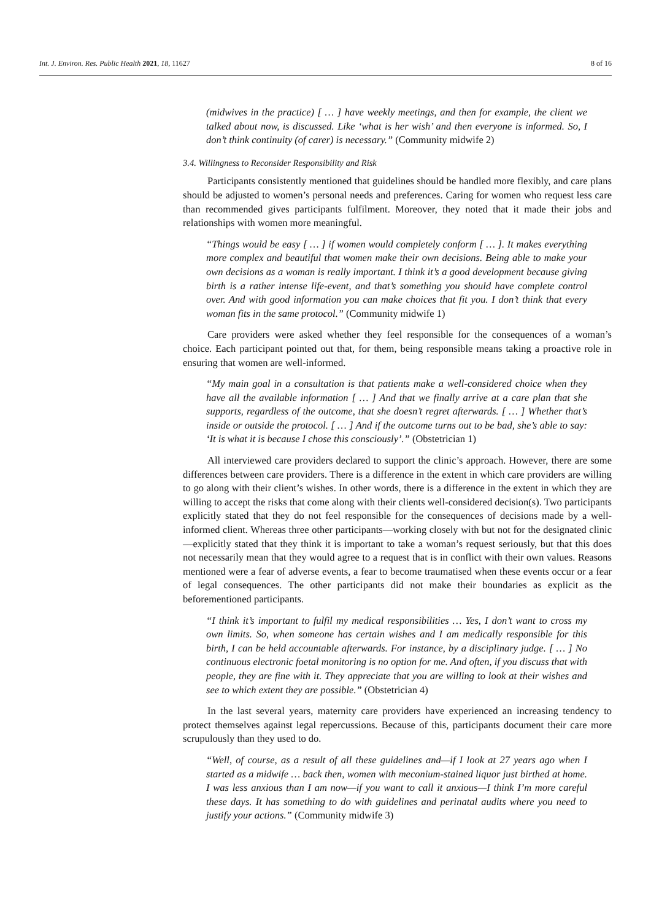Int. J. Environ. Res. Public Health 2021, 18, 11627 8 of 16
(midwives in the practice) [ … ] have weekly meetings, and then for example, the client we talked about now, is discussed. Like ‘what is her wish’ and then everyone is informed. So, I don’t think continuity (of carer) is necessary.” (Community midwife 2)
3.4. Willingness to Reconsider Responsibility and Risk
Participants consistently mentioned that guidelines should be handled more flexibly, and care plans should be adjusted to women’s personal needs and preferences. Caring for women who request less care than recommended gives participants fulfilment. Moreover, they noted that it made their jobs and relationships with women more meaningful.
“Things would be easy [ … ] if women would completely conform [ … ]. It makes everything more complex and beautiful that women make their own decisions. Being able to make your own decisions as a woman is really important. I think it’s a good development because giving birth is a rather intense life-event, and that’s something you should have complete control over. And with good information you can make choices that fit you. I don’t think that every woman fits in the same protocol.” (Community midwife 1)
Care providers were asked whether they feel responsible for the consequences of a woman’s choice. Each participant pointed out that, for them, being responsible means taking a proactive role in ensuring that women are well-informed.
“My main goal in a consultation is that patients make a well-considered choice when they have all the available information [ … ] And that we finally arrive at a care plan that she supports, regardless of the outcome, that she doesn’t regret afterwards. [ … ] Whether that’s inside or outside the protocol. [ … ] And if the outcome turns out to be bad, she’s able to say: ‘It is what it is because I chose this consciously’.” (Obstetrician 1)
All interviewed care providers declared to support the clinic’s approach. However, there are some differences between care providers. There is a difference in the extent in which care providers are willing to go along with their client’s wishes. In other words, there is a difference in the extent in which they are willing to accept the risks that come along with their clients well-considered decision(s). Two participants explicitly stated that they do not feel responsible for the consequences of decisions made by a well-informed client. Whereas three other participants—working closely with but not for the designated clinic—explicitly stated that they think it is important to take a woman’s request seriously, but that this does not necessarily mean that they would agree to a request that is in conflict with their own values. Reasons mentioned were a fear of adverse events, a fear to become traumatised when these events occur or a fear of legal consequences. The other participants did not make their boundaries as explicit as the beforementioned participants.
“I think it’s important to fulfil my medical responsibilities … Yes, I don’t want to cross my own limits. So, when someone has certain wishes and I am medically responsible for this birth, I can be held accountable afterwards. For instance, by a disciplinary judge. [ … ] No continuous electronic foetal monitoring is no option for me. And often, if you discuss that with people, they are fine with it. They appreciate that you are willing to look at their wishes and see to which extent they are possible.” (Obstetrician 4)
In the last several years, maternity care providers have experienced an increasing tendency to protect themselves against legal repercussions. Because of this, participants document their care more scrupulously than they used to do.
“Well, of course, as a result of all these guidelines and—if I look at 27 years ago when I started as a midwife … back then, women with meconium-stained liquor just birthed at home. I was less anxious than I am now—if you want to call it anxious—I think I’m more careful these days. It has something to do with guidelines and perinatal audits where you need to justify your actions.” (Community midwife 3)